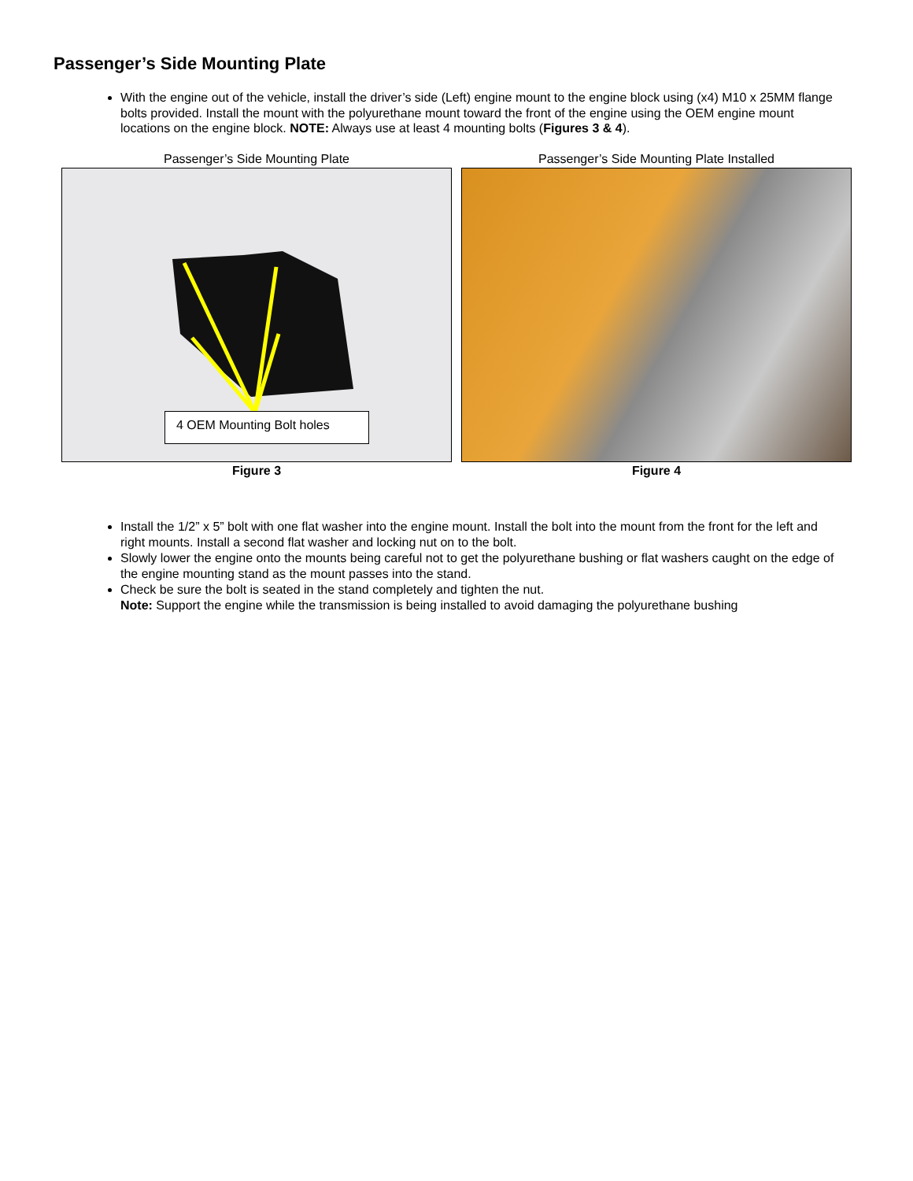Passenger’s Side Mounting Plate
With the engine out of the vehicle, install the driver’s side (Left) engine mount to the engine block using (x4) M10 x 25MM flange bolts provided. Install the mount with the polyurethane mount toward the front of the engine using the OEM engine mount locations on the engine block. NOTE: Always use at least 4 mounting bolts (Figures 3 & 4).
Passenger’s Side Mounting Plate
4 OEM Mounting Bolt holes
Figure 3
Passenger’s Side Mounting Plate Installed
Figure 4
Install the 1/2” x 5” bolt with one flat washer into the engine mount. Install the bolt into the mount from the front for the left and right mounts. Install a second flat washer and locking nut on to the bolt.
Slowly lower the engine onto the mounts being careful not to get the polyurethane bushing or flat washers caught on the edge of the engine mounting stand as the mount passes into the stand.
Check be sure the bolt is seated in the stand completely and tighten the nut.
Note: Support the engine while the transmission is being installed to avoid damaging the polyurethane bushing